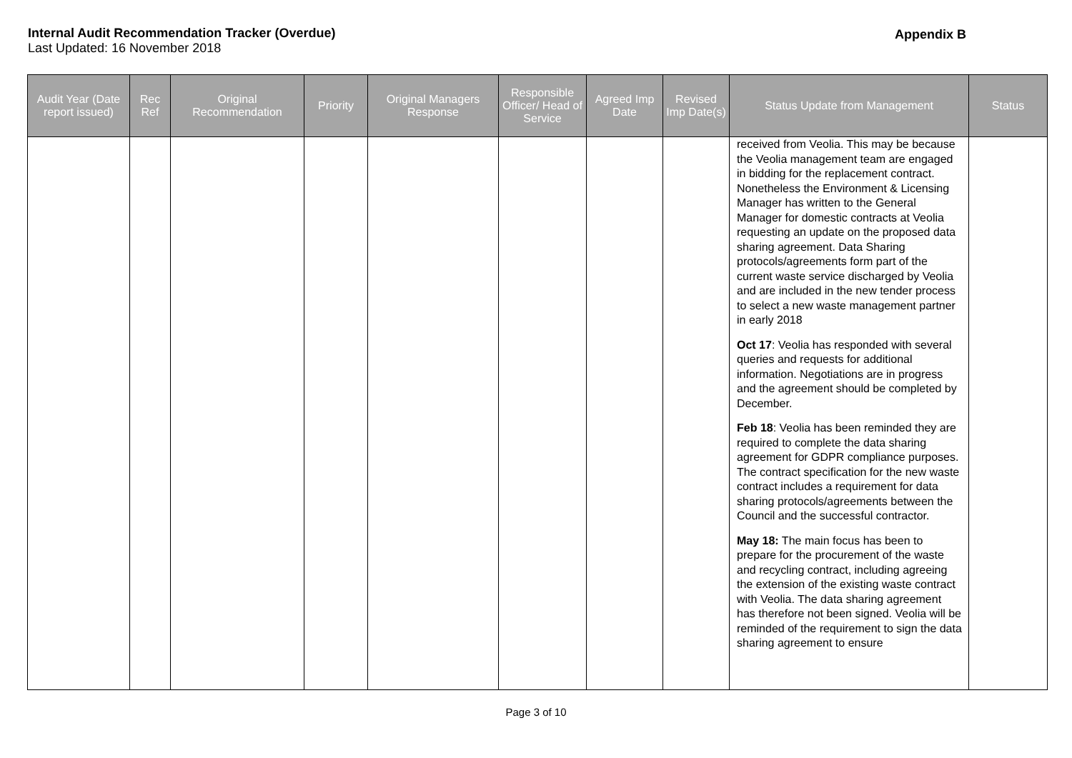Internal Audit Recommendation Tracker (Overdue)
Last Updated: 16 November 2018
Appendix B
| Audit Year (Date report issued) | Rec Ref | Original Recommendation | Priority | Original Managers Response | Responsible Officer/ Head of Service | Agreed Imp Date | Revised Imp Date(s) | Status Update from Management | Status |
| --- | --- | --- | --- | --- | --- | --- | --- | --- | --- |
| | | | | | | | | received from Veolia. This may be because the Veolia management team are engaged in bidding for the replacement contract. Nonetheless the Environment & Licensing Manager has written to the General Manager for domestic contracts at Veolia requesting an update on the proposed data sharing agreement. Data Sharing protocols/agreements form part of the current waste service discharged by Veolia and are included in the new tender process to select a new waste management partner in early 2018 Oct 17 : Veolia has responded with several queries and requests for additional information. Negotiations are in progress and the agreement should be completed by December. Feb 18 : Veolia has been reminded they are required to complete the data sharing agreement for GDPR compliance purposes. The contract specification for the new waste contract includes a requirement for data sharing protocols/agreements between the Council and the successful contractor. May 18: The main focus has been to prepare for the procurement of the waste and recycling contract, including agreeing the extension of the existing waste contract with Veolia. The data sharing agreement has therefore not been signed. Veolia will be reminded of the requirement to sign the data sharing agreement to ensure | |
Page 3 of 10